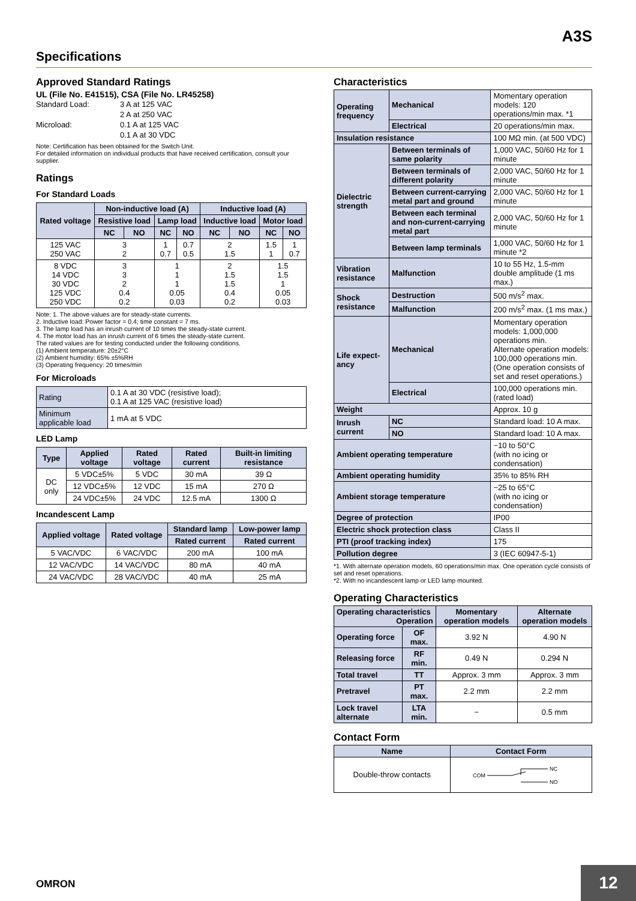A3S
Specifications
Approved Standard Ratings
UL (File No. E41515), CSA (File No. LR45258)
| Standard Load: | 3 A at 125 VAC |
| | 2 A at 250 VAC |
| Microload: | 0.1 A at 125 VAC |
| | 0.1 A at 30 VDC |
Note: Certification has been obtained for the Switch Unit.
For detailed information on individual products that have received certification, consult your supplier.
Ratings
For Standard Loads
| Rated voltage | Non-inductive load (A) | | | | Inductive load (A) | | | |
| --- | --- | --- | --- | --- | --- | --- | --- | --- |
| | Resistive load | | Lamp load | | Inductive load | | Motor load | |
| | NC | NO | NC | NO | NC | NO | NC | NO |
| 125 VAC 250 VAC | 3 2 | | 1 0.7 | 0.7 0.5 | 2 1.5 | | 1.5 1 | 1 0.7 |
| 8 VDC 14 VDC 30 VDC 125 VDC 250 VDC | 3 3 2 0.4 0.2 | | 1 1 1 0.05 0.03 | | 2 1.5 1.5 0.4 0.2 | | 1.5 1.5 1 0.05 0.03 | |
Note: 1. The above values are for steady-state currents.
2. Inductive load: Power factor = 0.4; time constant = 7 ms.
3. The lamp load has an inrush current of 10 times the steady-state current.
4. The motor load has an inrush current of 6 times the steady-state current.
The rated values are for testing conducted under the following conditions.
(1) Ambient temperature: 20±2°C
(2) Ambient humidity: 65% ±5%RH
(3) Operating frequency: 20 times/min
For Microloads
| Rating | 0.1 A at 30 VDC (resistive load); 0.1 A at 125 VAC (resistive load) |
| Minimum applicable load | 1 mA at 5 VDC |
LED Lamp
| Type | Applied voltage | Rated voltage | Rated current | Built-in limiting resistance |
| --- | --- | --- | --- | --- |
| DC only | 5 VDC±5% | 5 VDC | 30 mA | 39 Ω |
| | 12 VDC±5% | 12 VDC | 15 mA | 270 Ω |
| | 24 VDC±5% | 24 VDC | 12.5 mA | 1300 Ω |
Incandescent Lamp
| Applied voltage | Rated voltage | Standard lamp | Low-power lamp |
| --- | --- | --- | --- |
| | | Rated current | Rated current |
| 5 VAC/VDC | 6 VAC/VDC | 200 mA | 100 mA |
| 12 VAC/VDC | 14 VAC/VDC | 80 mA | 40 mA |
| 24 VAC/VDC | 28 VAC/VDC | 40 mA | 25 mA |
Characteristics
| Operating frequency | Mechanical | Momentary operation models: 120 operations/min max. *1 |
| | Electrical | 20 operations/min max. |
| Insulation resistance | | 100 MΩ min. (at 500 VDC) |
| Dielectric strength | Between terminals of same polarity | 1,000 VAC, 50/60 Hz for 1 minute |
| | Between terminals of different polarity | 2,000 VAC, 50/60 Hz for 1 minute |
| | Between current-carrying metal part and ground | 2,000 VAC, 50/60 Hz for 1 minute |
| | Between each terminal and non-current-carrying metal part | 2,000 VAC, 50/60 Hz for 1 minute |
| | Between lamp terminals | 1,000 VAC, 50/60 Hz for 1 minute *2 |
| Vibration resistance | Malfunction | 10 to 55 Hz, 1.5-mm double amplitude (1 ms max.) |
| Shock resistance | Destruction | 500 m/s<sup>2</sup> max. |
| | Malfunction | 200 m/s<sup>2</sup> max. (1 ms max.) |
| Life expect-ancy | Mechanical | Momentary operation models: 1,000,000 operations min. Alternate operation models: 100,000 operations min. (One operation consists of set and reset operations.) |
| | Electrical | 100,000 operations min. (rated load) |
| Weight | | Approx. 10 g |
| Inrush current | NC | Standard load: 10 A max. |
| | NO | Standard load: 10 A max. |
| Ambient operating temperature | | −10 to 50°C (with no icing or condensation) |
| Ambient operating humidity | | 35% to 85% RH |
| Ambient storage temperature | | −25 to 65°C (with no icing or condensation) |
| Degree of protection | | IP00 |
| Electric shock protection class | | Class II |
| PTI (proof tracking index) | | 175 |
| Pollution degree | | 3 (IEC 60947-5-1) |
*1. With alternate operation models, 60 operations/min max. One operation cycle consists of set and reset operations.
*2. With no incandescent lamp or LED lamp mounted.
Operating Characteristics
| Operating characteristics Operation | | Momentary operation models | Alternate operation models |
| --- | --- | --- | --- |
| Operating force | OF max. | 3.92 N | 4.90 N |
| Releasing force | RF min. | 0.49 N | 0.294 N |
| Total travel | TT | Approx. 3 mm | Approx. 3 mm |
| Pretravel | PT max. | 2.2 mm | 2.2 mm |
| Lock travel alternate | LTA min. | − | 0.5 mm |
Contact Form
| Name | Contact Form |
| --- | --- |
| Double-throw contacts | COM NC NO |
OMRON 12